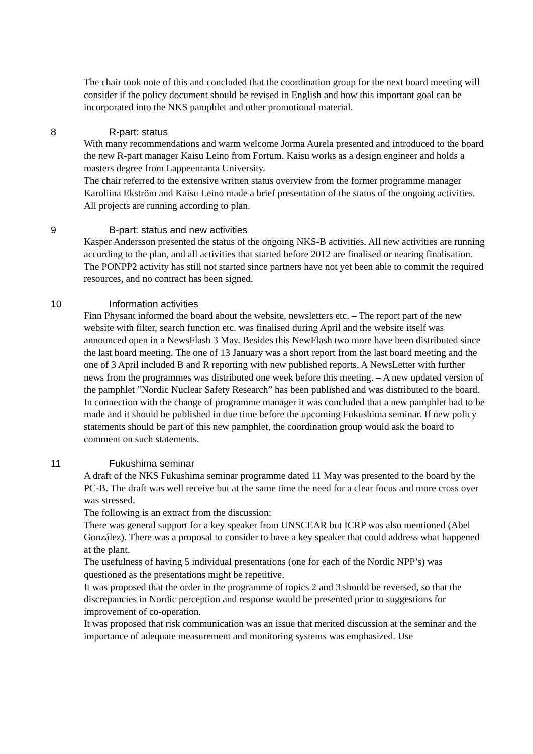The chair took note of this and concluded that the coordination group for the next board meeting will consider if the policy document should be revised in English and how this important goal can be incorporated into the NKS pamphlet and other promotional material.
8 R-part: status
With many recommendations and warm welcome Jorma Aurela presented and introduced to the board the new R-part manager Kaisu Leino from Fortum. Kaisu works as a design engineer and holds a masters degree from Lappeenranta University.
The chair referred to the extensive written status overview from the former programme manager Karoliina Ekström and Kaisu Leino made a brief presentation of the status of the ongoing activities. All projects are running according to plan.
9 B-part: status and new activities
Kasper Andersson presented the status of the ongoing NKS-B activities. All new activities are running according to the plan, and all activities that started before 2012 are finalised or nearing finalisation. The PONPP2 activity has still not started since partners have not yet been able to commit the required resources, and no contract has been signed.
10 Information activities
Finn Physant informed the board about the website, newsletters etc. – The report part of the new website with filter, search function etc. was finalised during April and the website itself was announced open in a NewsFlash 3 May. Besides this NewFlash two more have been distributed since the last board meeting. The one of 13 January was a short report from the last board meeting and the one of 3 April included B and R reporting with new published reports. A NewsLetter with further news from the programmes was distributed one week before this meeting. – A new updated version of the pamphlet ”Nordic Nuclear Safety Research” has been published and was distributed to the board. In connection with the change of programme manager it was concluded that a new pamphlet had to be made and it should be published in due time before the upcoming Fukushima seminar. If new policy statements should be part of this new pamphlet, the coordination group would ask the board to comment on such statements.
11 Fukushima seminar
A draft of the NKS Fukushima seminar programme dated 11 May was presented to the board by the PC-B. The draft was well receive but at the same time the need for a clear focus and more cross over was stressed.
The following is an extract from the discussion:
There was general support for a key speaker from UNSCEAR but ICRP was also mentioned (Abel González). There was a proposal to consider to have a key speaker that could address what happened at the plant.
The usefulness of having 5 individual presentations (one for each of the Nordic NPP’s) was questioned as the presentations might be repetitive.
It was proposed that the order in the programme of topics 2 and 3 should be reversed, so that the discrepancies in Nordic perception and response would be presented prior to suggestions for improvement of co-operation.
It was proposed that risk communication was an issue that merited discussion at the seminar and the importance of adequate measurement and monitoring systems was emphasized. Use